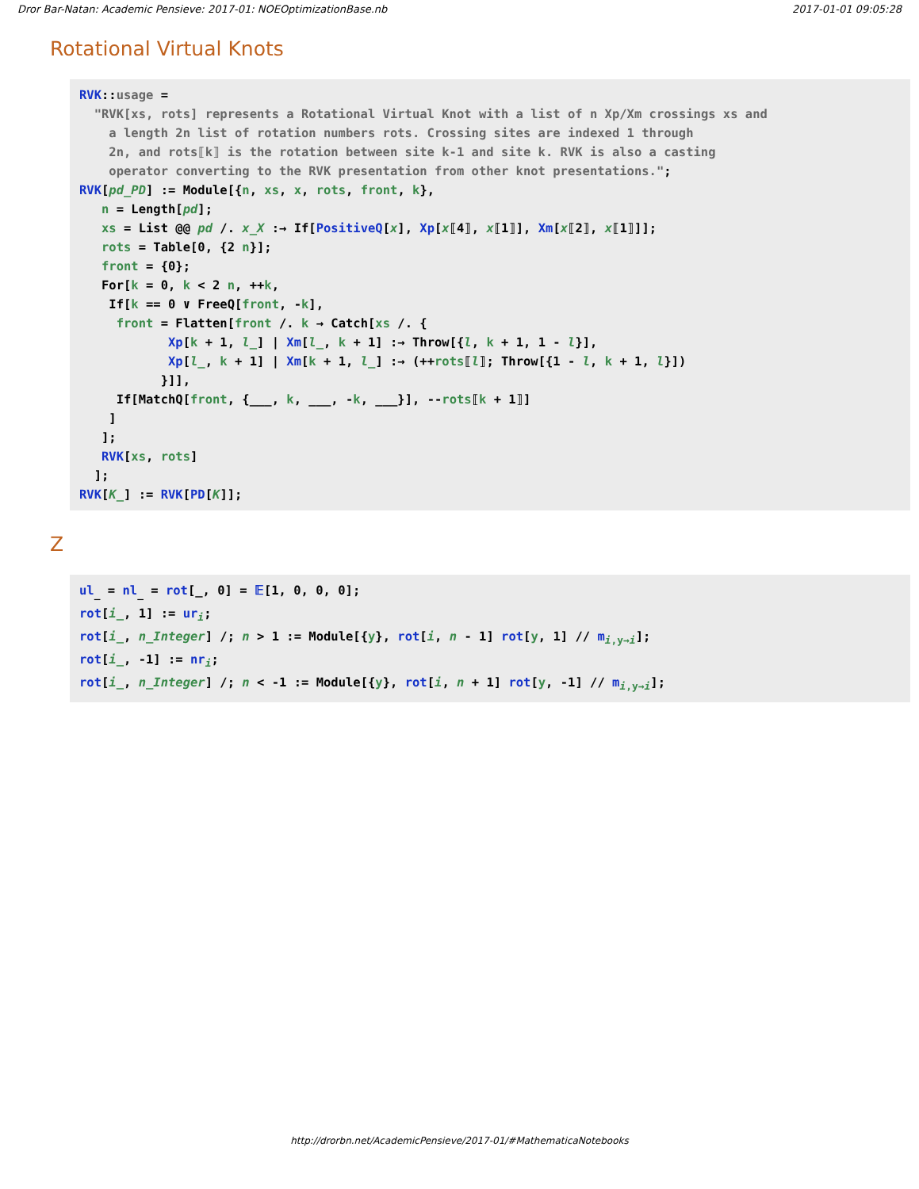Dror Bar-Natan: Academic Pensieve: 2017-01: NOEOptimizationBase.nb 2017-01-01 09:05:28
Rotational Virtual Knots
RVK::usage = "RVK[xs, rots] represents a Rotational Virtual Knot with a list of n Xp/Xm crossings xs and a length 2n list of rotation numbers rots. Crossing sites are indexed 1 through 2n, and rots⟦k⟧ is the rotation between site k-1 and site k. RVK is also a casting operator converting to the RVK presentation from other knot presentations."; RVK[pd_PD] := Module[{n, xs, x, rots, front, k}, n = Length[pd]; xs = List @@ pd /. x_X :→ If[PositiveQ[x], Xp[x⟦4⟧, x⟦1⟧], Xm[x⟦2⟧, x⟦1⟧]]; rots = Table[0, {2 n}]; front = {0}; For[k = 0, k < 2 n, ++k, If[k == 0 ∨ FreeQ[front, -k], front = Flatten[front /. k → Catch[xs /. { Xp[k + 1, l_] | Xm[l_, k + 1] :→ Throw[{l, k + 1, 1 - l}], Xp[l_, k + 1] | Xm[k + 1, l_] :→ (++rots⟦l⟧; Throw[{1 - l, k + 1, l}]) }]], If[MatchQ[front, {___, k, ___, -k, ___}], --rots⟦k + 1⟧] ] ]; RVK[xs, rots] ]; RVK[K_] := RVK[PD[K]];
Z
ul<sub>_</sub> = nl<sub>_</sub> = rot[_, 0] = 𝔼[1, 0, 0, 0]; rot[i_, 1] := ur<sub>i</sub>; rot[i_, n_Integer] /; n > 1 := Module[{y}, rot[i, n - 1] rot[y, 1] // m<sub>i,y→i</sub>]; rot[i_, -1] := nr<sub>i</sub>; rot[i_, n_Integer] /; n < -1 := Module[{y}, rot[i, n + 1] rot[y, -1] // m<sub>i,y→i</sub>];
http://drorbn.net/AcademicPensieve/2017-01/#MathematicaNotebooks